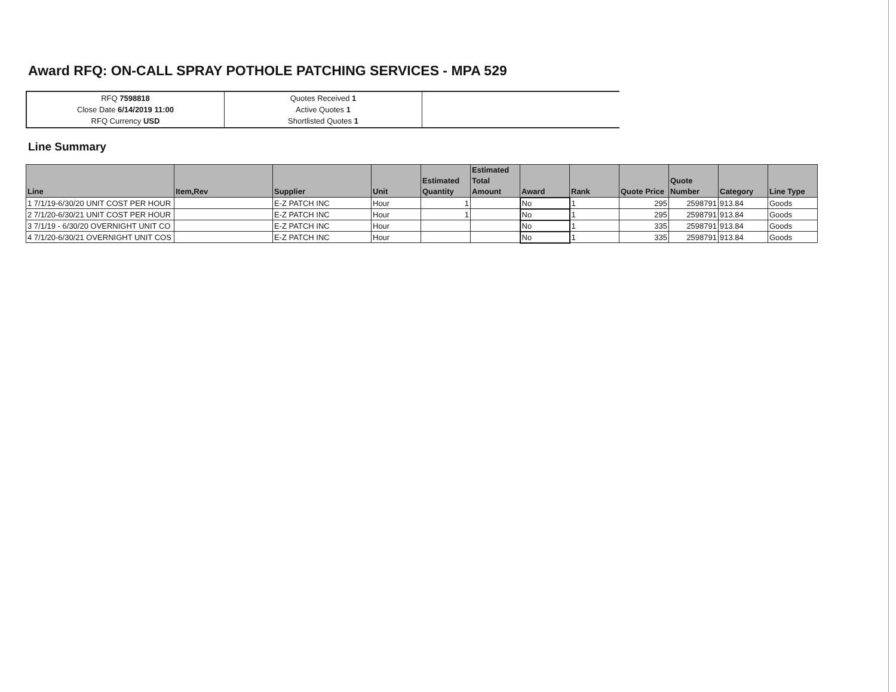Award RFQ: ON-CALL SPRAY POTHOLE PATCHING SERVICES - MPA 529
| RFQ 7598818 Close Date 6/14/2019 11:00 RFQ Currency USD | Quotes Received 1 Active Quotes 1 Shortlisted Quotes 1 | |
Line Summary
| Line | Item,Rev | Supplier | Unit | Estimated Quantity | Estimated Total Amount | Award | Rank | Quote Price | Quote Number | Category | Line Type |
| --- | --- | --- | --- | --- | --- | --- | --- | --- | --- | --- | --- |
| 1 7/1/19-6/30/20 UNIT COST PER HOUR | | E-Z PATCH INC | Hour | 1 | | No | 1 | 295 | 2598791 | 913.84 | Goods |
| 2 7/1/20-6/30/21 UNIT COST PER HOUR | | E-Z PATCH INC | Hour | 1 | | No | 1 | 295 | 2598791 | 913.84 | Goods |
| 3 7/1/19 - 6/30/20 OVERNIGHT UNIT CO | | E-Z PATCH INC | Hour | | | No | 1 | 335 | 2598791 | 913.84 | Goods |
| 4 7/1/20-6/30/21 OVERNIGHT UNIT COS | | E-Z PATCH INC | Hour | | | No | 1 | 335 | 2598791 | 913.84 | Goods |